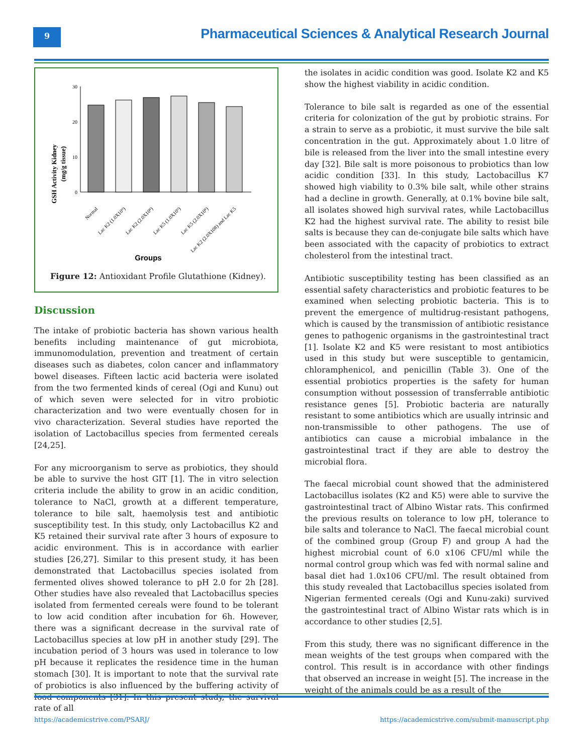9
Pharmaceutical Sciences & Analytical Research Journal
GSH Activity Kidney
(mg/g tissue)
30
20
10
0
Normal
Lac K2 (1.0X10⁹)
Lac K2 (2.0X10⁸)
Lac K5 (1.0X10⁹)
Lac K5 (2.0X10⁸)
Lac K2 (2.0X108) and Lac K5
Groups
Figure 12: Antioxidant Profile Glutathione (Kidney).
Discussion
The intake of probiotic bacteria has shown various health benefits including maintenance of gut microbiota, immunomodulation, prevention and treatment of certain diseases such as diabetes, colon cancer and inflammatory bowel diseases. Fifteen lactic acid bacteria were isolated from the two fermented kinds of cereal (Ogi and Kunu) out of which seven were selected for in vitro probiotic characterization and two were eventually chosen for in vivo characterization. Several studies have reported the isolation of Lactobacillus species from fermented cereals [24,25].
For any microorganism to serve as probiotics, they should be able to survive the host GIT [1]. The in vitro selection criteria include the ability to grow in an acidic condition, tolerance to NaCl, growth at a different temperature, tolerance to bile salt, haemolysis test and antibiotic susceptibility test. In this study, only Lactobacillus K2 and K5 retained their survival rate after 3 hours of exposure to acidic environment. This is in accordance with earlier studies [26,27]. Similar to this present study, it has been demonstrated that Lactobacillus species isolated from fermented olives showed tolerance to pH 2.0 for 2h [28]. Other studies have also revealed that Lactobacillus species isolated from fermented cereals were found to be tolerant to low acid condition after incubation for 6h. However, there was a significant decrease in the survival rate of Lactobacillus species at low pH in another study [29]. The incubation period of 3 hours was used in tolerance to low pH because it replicates the residence time in the human stomach [30]. It is important to note that the survival rate of probiotics is also influenced by the buffering activity of food components [31]. In this present study, the survival rate of all
the isolates in acidic condition was good. Isolate K2 and K5 show the highest viability in acidic condition.
Tolerance to bile salt is regarded as one of the essential criteria for colonization of the gut by probiotic strains. For a strain to serve as a probiotic, it must survive the bile salt concentration in the gut. Approximately about 1.0 litre of bile is released from the liver into the small intestine every day [32]. Bile salt is more poisonous to probiotics than low acidic condition [33]. In this study, Lactobacillus K7 showed high viability to 0.3% bile salt, while other strains had a decline in growth. Generally, at 0.1% bovine bile salt, all isolates showed high survival rates, while Lactobacillus K2 had the highest survival rate. The ability to resist bile salts is because they can de-conjugate bile salts which have been associated with the capacity of probiotics to extract cholesterol from the intestinal tract.
Antibiotic susceptibility testing has been classified as an essential safety characteristics and probiotic features to be examined when selecting probiotic bacteria. This is to prevent the emergence of multidrug-resistant pathogens, which is caused by the transmission of antibiotic resistance genes to pathogenic organisms in the gastrointestinal tract [1]. Isolate K2 and K5 were resistant to most antibiotics used in this study but were susceptible to gentamicin, chloramphenicol, and penicillin (Table 3). One of the essential probiotics properties is the safety for human consumption without possession of transferrable antibiotic resistance genes [5]. Probiotic bacteria are naturally resistant to some antibiotics which are usually intrinsic and non-transmissible to other pathogens. The use of antibiotics can cause a microbial imbalance in the gastrointestinal tract if they are able to destroy the microbial flora.
The faecal microbial count showed that the administered Lactobacillus isolates (K2 and K5) were able to survive the gastrointestinal tract of Albino Wistar rats. This confirmed the previous results on tolerance to low pH, tolerance to bile salts and tolerance to NaCl. The faecal microbial count of the combined group (Group F) and group A had the highest microbial count of 6.0 x106 CFU/ml while the normal control group which was fed with normal saline and basal diet had 1.0x106 CFU/ml. The result obtained from this study revealed that Lactobacillus species isolated from Nigerian fermented cereals (Ogi and Kunu-zaki) survived the gastrointestinal tract of Albino Wistar rats which is in accordance to other studies [2,5].
From this study, there was no significant difference in the mean weights of the test groups when compared with the control. This result is in accordance with other findings that observed an increase in weight [5]. The increase in the weight of the animals could be as a result of the
https://academicstrive.com/PSARJ/ https://academicstrive.com/submit-manuscript.php